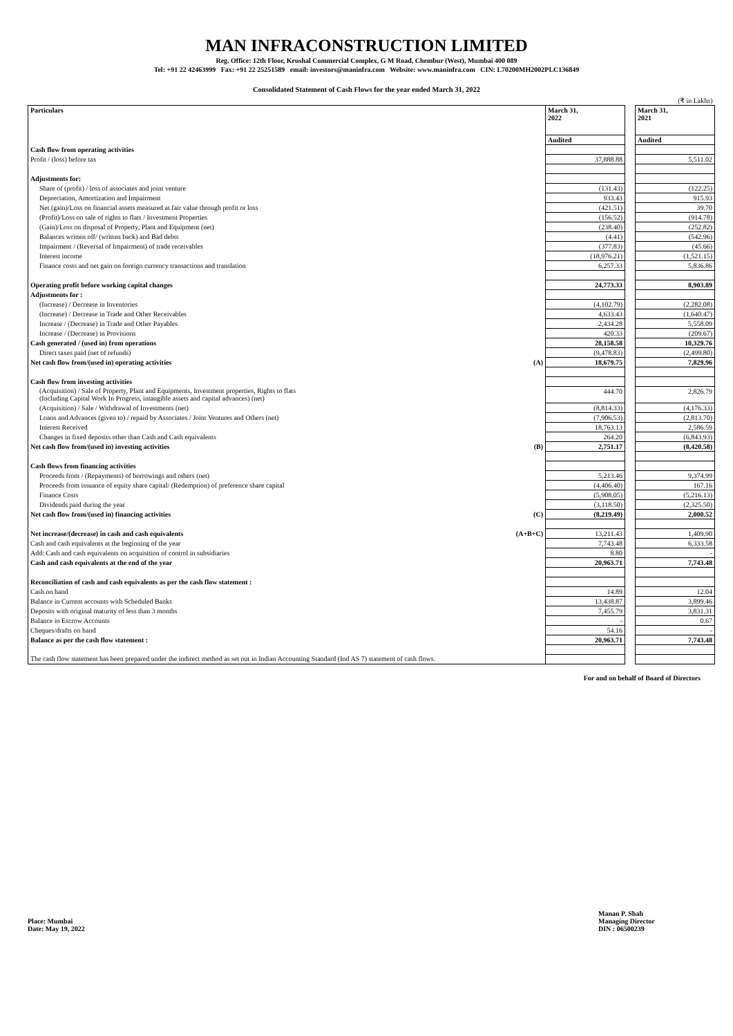MAN INFRACONSTRUCTION LIMITED
Reg. Office: 12th Floor, Krushal Commercial Complex, G M Road, Chembur (West), Mumbai 400 089
Tel: +91 22 42463999 Fax: +91 22 25251589 email: investors@maninfra.com Website: www.maninfra.com CIN: L70200MH2002PLC136849
Consolidated Statement of Cash Flows for the year ended March 31, 2022
| (₹ in Lakhs) | | | |
| Particulars | March 31, 2022 | | March 31, 2021 |
| | Audited | | Audited |
| Cash flow from operating activities | | | |
| Profit / (loss) before tax | 37,888.88 | | 5,511.02 |
| Adjustments for: | | | |
| Share of (profit) / loss of associates and joint venture | (131.43) | | (122.25) |
| Depreciation, Amortization and Impairment | 933.43 | | 915.93 |
| Net (gain)/Loss on financial assets measured at fair value through profit or loss | (421.51) | | 39.70 |
| (Profit)/Loss on sale of rights to flats / Investment Properties | (156.52) | | (914.78) |
| (Gain)/Loss on disposal of Property, Plant and Equipment (net) | (238.40) | | (252.82) |
| Balances written off/ (written back) and Bad debts | (4.41) | | (542.96) |
| Impairment / (Reversal of Impairment) of trade receivables | (377.83) | | (45.66) |
| Interest income | (18,976.21) | | (1,521.15) |
| Finance costs and net gain on foreign currency transactions and translation | 6,257.33 | | 5,836.86 |
| Operating profit before working capital changes | 24,773.33 | | 8,903.89 |
| Adjustments for : | | | |
| (Increase) / Decrease in Inventories | (4,102.79) | | (2,282.08) |
| (Increase) / Decrease in Trade and Other Receivables | 4,633.43 | | (1,640.47) |
| Increase / (Decrease) in Trade and Other Payables | 2,434.28 | | 5,558.09 |
| Increase / (Decrease) in Provisions | 420.33 | | (209.67) |
| Cash generated / (used in) from operations | 28,158.58 | | 10,329.76 |
| Direct taxes paid (net of refunds) | (9,478.83) | | (2,499.80) |
| Net cash flow from/(used in) operating activities (A) | 18,679.75 | | 7,829.96 |
| Cash flow from investing activities | | | |
| (Acquisition) / Sale of Property, Plant and Equipments, Investment properties, Rights to flats (Including Capital Work In Progress, intangible assets and capital advances) (net) | 444.70 | | 2,826.79 |
| (Acquisition) / Sale / Withdrawal of Investments (net) | (8,814.33) | | (4,176.33) |
| Loans and Advances (given to) / repaid by Associates / Joint Ventures and Others (net) | (7,906.53) | | (2,813.70) |
| Interest Received | 18,763.13 | | 2,586.59 |
| Changes in fixed deposits other than Cash and Cash equivalents | 264.20 | | (6,843.93) |
| Net cash flow from/(used in) investing activities (B) | 2,751.17 | | (8,420.58) |
| Cash flows from financing activities | | | |
| Proceeds from / (Repayments) of borrowings and others (net) | 5,213.46 | | 9,374.99 |
| Proceeds from issuance of equity share capital/ (Redemption) of preference share capital | (4,406.40) | | 167.16 |
| Finance Costs | (5,908.05) | | (5,216.13) |
| Dividends paid during the year | (3,118.50) | | (2,325.50) |
| Net cash flow from/(used in) financing activities (C) | (8,219.49) | | 2,000.52 |
| Net increase/(decrease) in cash and cash equivalents (A+B+C) | 13,211.43 | | 1,409.90 |
| Cash and cash equivalents at the beginning of the year | 7,743.48 | | 6,333.58 |
| Add: Cash and cash equivalents on acquisition of control in subsidiaries | 8.80 | | - |
| Cash and cash equivalents at the end of the year | 20,963.71 | | 7,743.48 |
| Reconciliation of cash and cash equivalents as per the cash flow statement : | | | |
| Cash on hand | 14.89 | | 12.04 |
| Balance in Current accounts with Scheduled Banks | 13,438.87 | | 3,899.46 |
| Deposits with original maturity of less than 3 months | 7,455.79 | | 3,831.31 |
| Balance in Escrow Accounts | - | | 0.67 |
| Cheques/drafts on hand | 54.16 | | - |
| Balance as per the cash flow statement : | 20,963.71 | | 7,743.48 |
| The cash flow statement has been prepared under the indirect method as set out in Indian Accounting Standard (Ind AS 7) statement of cash flows. | | | |
For and on behalf of Board of Directors
Place: Mumbai
Date: May 19, 2022
Manan P. Shah
Managing Director
DIN : 06500239